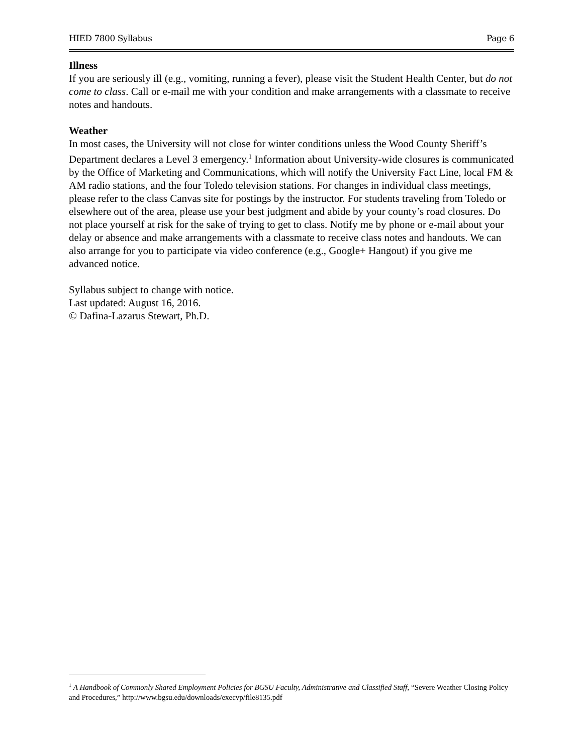HIED 7800 Syllabus Page 6
Illness
If you are seriously ill (e.g., vomiting, running a fever), please visit the Student Health Center, but do not come to class. Call or e-mail me with your condition and make arrangements with a classmate to receive notes and handouts.
Weather
In most cases, the University will not close for winter conditions unless the Wood County Sheriff’s Department declares a Level 3 emergency.<sup>1</sup> Information about University-wide closures is communicated by the Office of Marketing and Communications, which will notify the University Fact Line, local FM & AM radio stations, and the four Toledo television stations. For changes in individual class meetings, please refer to the class Canvas site for postings by the instructor. For students traveling from Toledo or elsewhere out of the area, please use your best judgment and abide by your county’s road closures. Do not place yourself at risk for the sake of trying to get to class. Notify me by phone or e-mail about your delay or absence and make arrangements with a classmate to receive class notes and handouts. We can also arrange for you to participate via video conference (e.g., Google+ Hangout) if you give me advanced notice.
Syllabus subject to change with notice.
Last updated: August 16, 2016.
© Dafina-Lazarus Stewart, Ph.D.
<sup>1</sup> A Handbook of Commonly Shared Employment Policies for BGSU Faculty, Administrative and Classified Staff, “Severe Weather Closing Policy and Procedures,” http://www.bgsu.edu/downloads/execvp/file8135.pdf